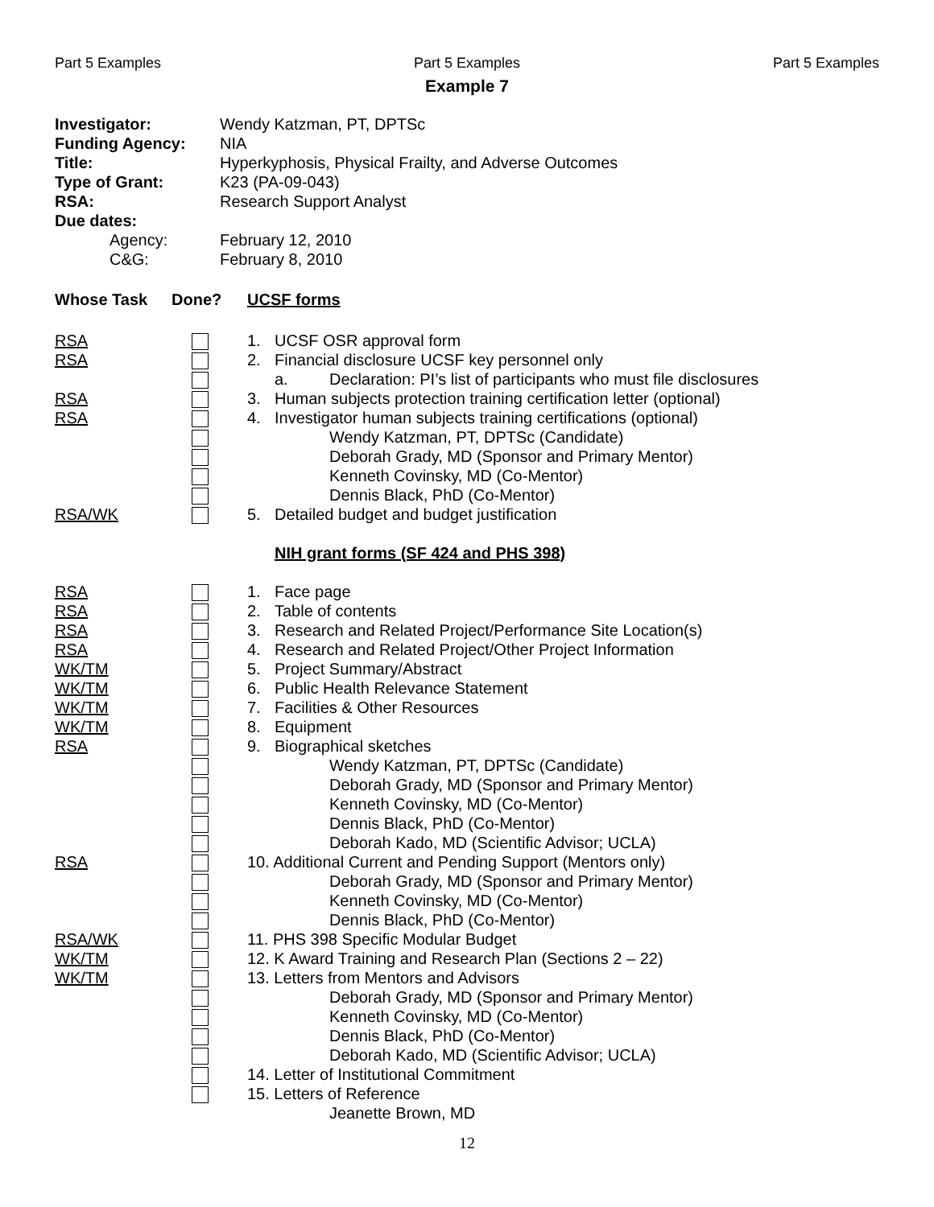Part 5 Examples Part 5 Examples Part 5 Examples
Example 7
Investigator: Wendy Katzman, PT, DPTSc
Funding Agency: NIA
Title: Hyperkyphosis, Physical Frailty, and Adverse Outcomes
Type of Grant: K23 (PA-09-043)
RSA: Research Support Analyst
Due dates:
Agency: February 12, 2010
C&G: February 8, 2010
Whose Task Done? UCSF forms
RSA 1. UCSF OSR approval form
RSA 2. Financial disclosure UCSF key personnel only
a. Declaration: PI’s list of participants who must file disclosures
RSA 3. Human subjects protection training certification letter (optional)
RSA 4. Investigator human subjects training certifications (optional)
Wendy Katzman, PT, DPTSc (Candidate)
Deborah Grady, MD (Sponsor and Primary Mentor)
Kenneth Covinsky, MD (Co-Mentor)
Dennis Black, PhD (Co-Mentor)
RSA/WK 5. Detailed budget and budget justification
NIH grant forms (SF 424 and PHS 398)
RSA 1. Face page
RSA 2. Table of contents
RSA 3. Research and Related Project/Performance Site Location(s)
RSA 4. Research and Related Project/Other Project Information
WK/TM 5. Project Summary/Abstract
WK/TM 6. Public Health Relevance Statement
WK/TM 7. Facilities & Other Resources
WK/TM 8. Equipment
RSA 9. Biographical sketches
Wendy Katzman, PT, DPTSc (Candidate)
Deborah Grady, MD (Sponsor and Primary Mentor)
Kenneth Covinsky, MD (Co-Mentor)
Dennis Black, PhD (Co-Mentor)
Deborah Kado, MD (Scientific Advisor; UCLA)
RSA 10. Additional Current and Pending Support (Mentors only)
Deborah Grady, MD (Sponsor and Primary Mentor)
Kenneth Covinsky, MD (Co-Mentor)
Dennis Black, PhD (Co-Mentor)
RSA/WK 11. PHS 398 Specific Modular Budget
WK/TM 12. K Award Training and Research Plan (Sections 2 – 22)
WK/TM 13. Letters from Mentors and Advisors
Deborah Grady, MD (Sponsor and Primary Mentor)
Kenneth Covinsky, MD (Co-Mentor)
Dennis Black, PhD (Co-Mentor)
Deborah Kado, MD (Scientific Advisor; UCLA)
14. Letter of Institutional Commitment
15. Letters of Reference
Jeanette Brown, MD
12